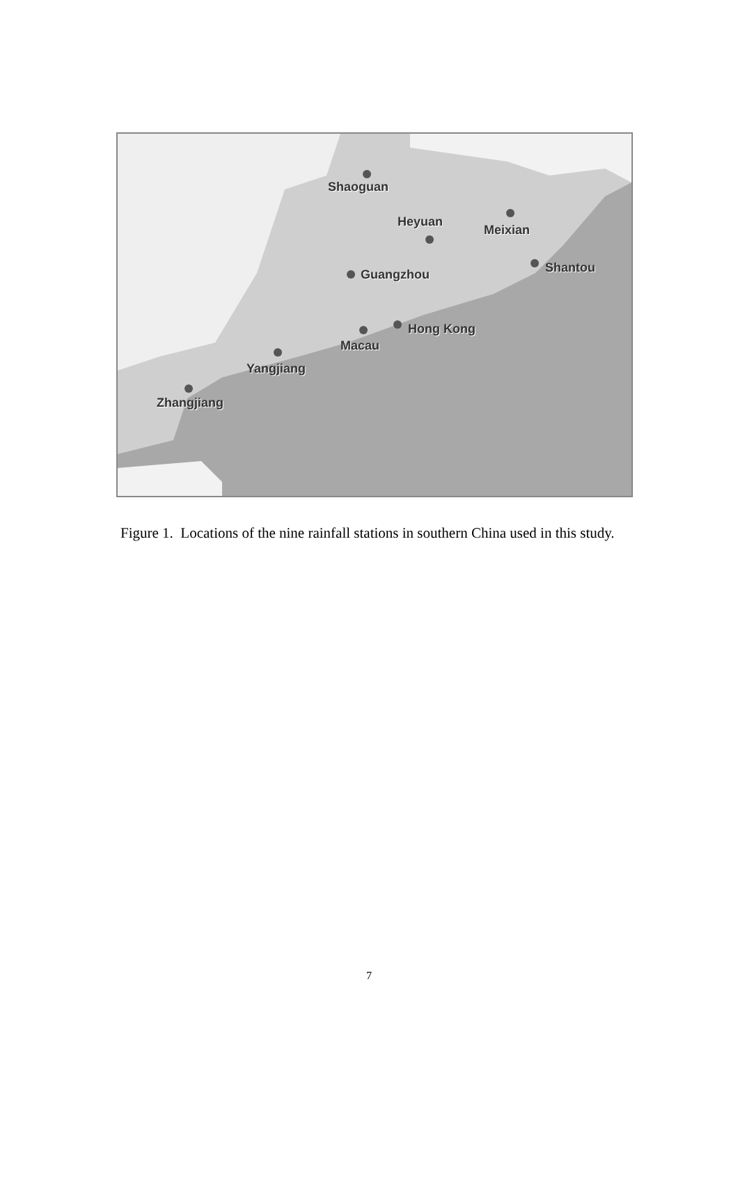Shaoguan
Heyuan
Meixian
Shantou
Guangzhou
Hong Kong
Macau
Yangjiang
Zhangjiang
Figure 1. Locations of the nine rainfall stations in southern China used in this study.
7